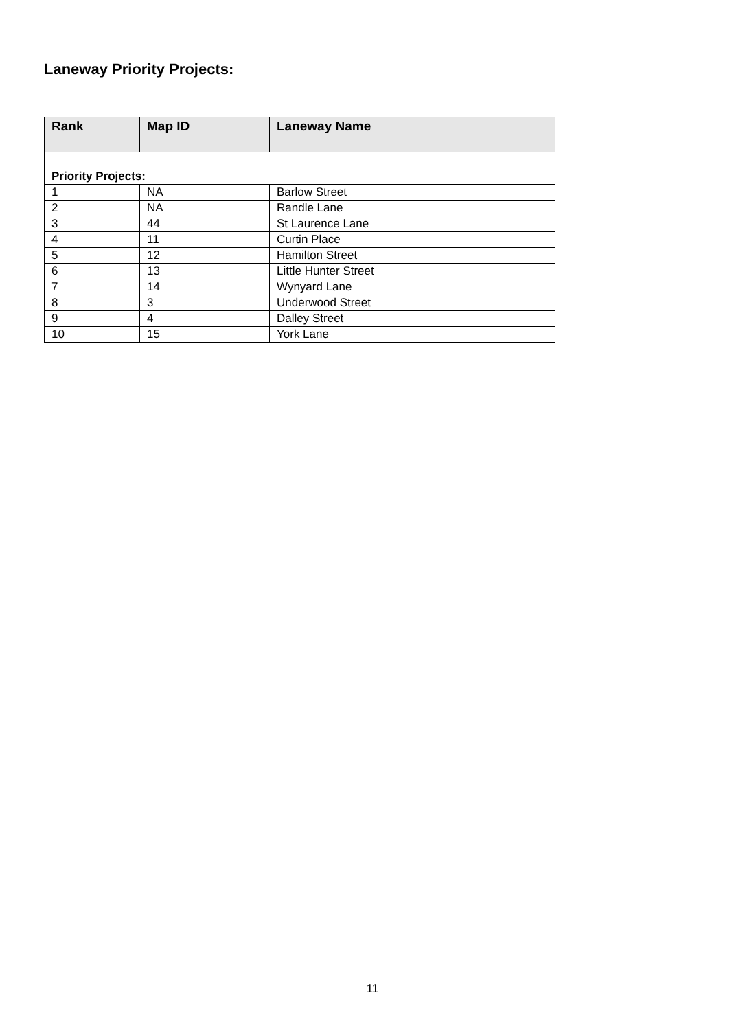Laneway Priority Projects:
| Rank | Map ID | Laneway Name |
| --- | --- | --- |
| Priority Projects: | | |
| 1 | NA | Barlow Street |
| 2 | NA | Randle Lane |
| 3 | 44 | St Laurence Lane |
| 4 | 11 | Curtin Place |
| 5 | 12 | Hamilton Street |
| 6 | 13 | Little Hunter Street |
| 7 | 14 | Wynyard Lane |
| 8 | 3 | Underwood Street |
| 9 | 4 | Dalley Street |
| 10 | 15 | York Lane |
11